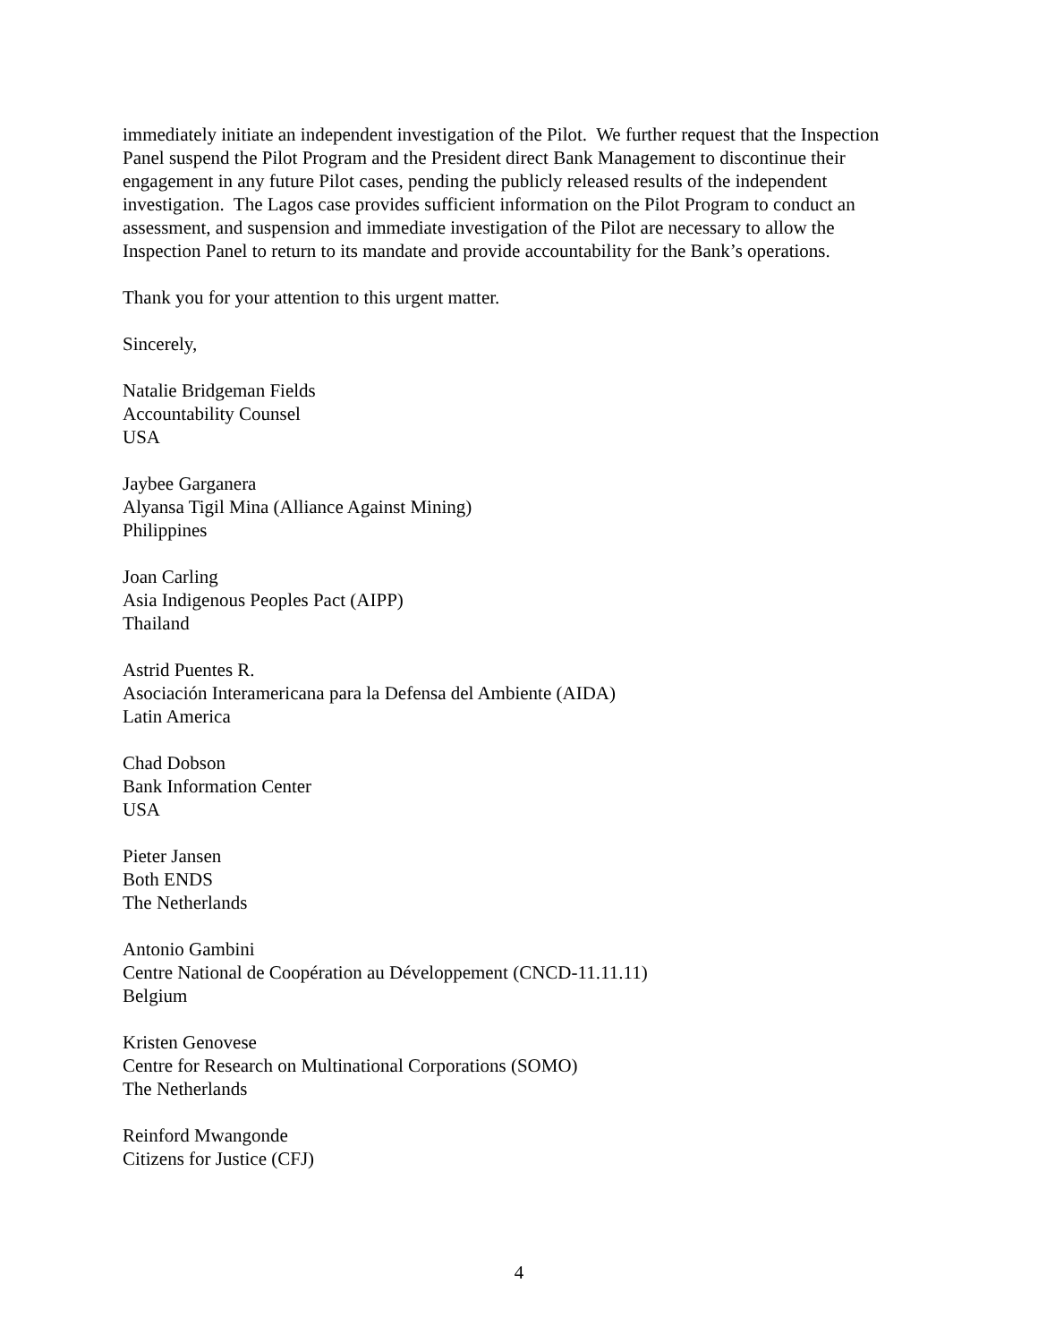immediately initiate an independent investigation of the Pilot. We further request that the Inspection Panel suspend the Pilot Program and the President direct Bank Management to discontinue their engagement in any future Pilot cases, pending the publicly released results of the independent investigation. The Lagos case provides sufficient information on the Pilot Program to conduct an assessment, and suspension and immediate investigation of the Pilot are necessary to allow the Inspection Panel to return to its mandate and provide accountability for the Bank’s operations.
Thank you for your attention to this urgent matter.
Sincerely,
Natalie Bridgeman Fields
Accountability Counsel
USA
Jaybee Garganera
Alyansa Tigil Mina (Alliance Against Mining)
Philippines
Joan Carling
Asia Indigenous Peoples Pact (AIPP)
Thailand
Astrid Puentes R.
Asociación Interamericana para la Defensa del Ambiente (AIDA)
Latin America
Chad Dobson
Bank Information Center
USA
Pieter Jansen
Both ENDS
The Netherlands
Antonio Gambini
Centre National de Coopération au Développement (CNCD-11.11.11)
Belgium
Kristen Genovese
Centre for Research on Multinational Corporations (SOMO)
The Netherlands
Reinford Mwangonde
Citizens for Justice (CFJ)
4